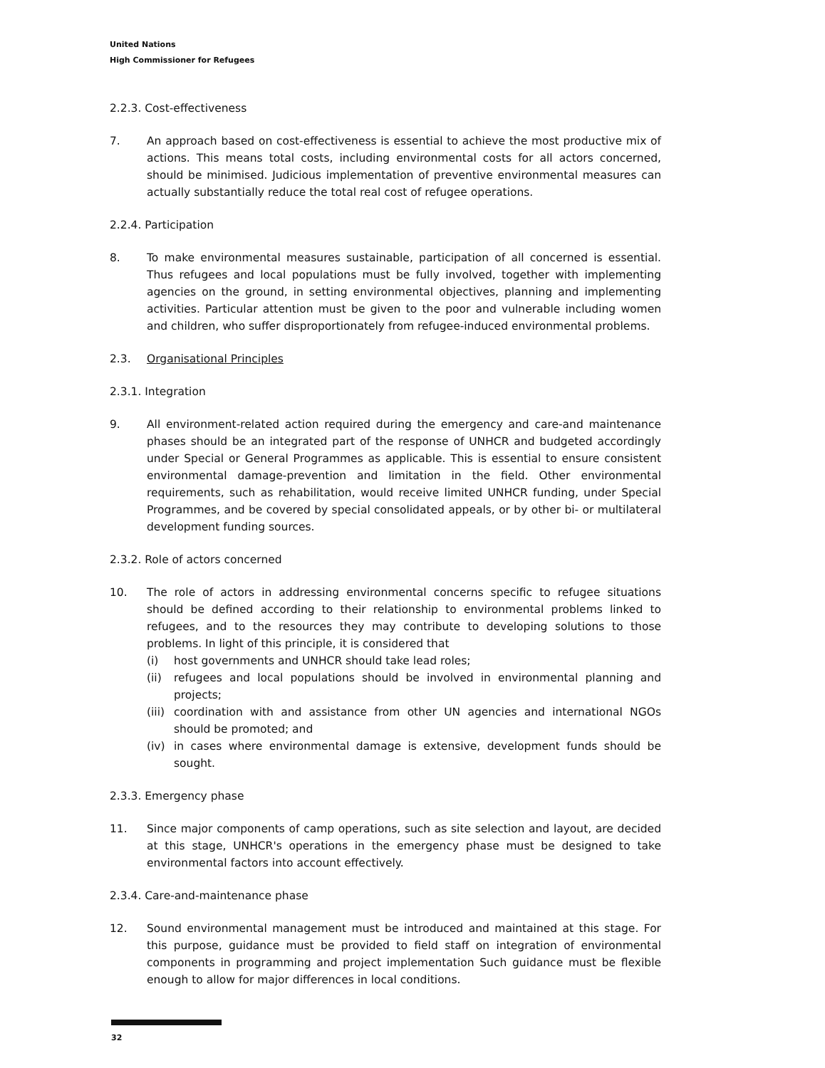United Nations
High Commissioner for Refugees
2.2.3. Cost-effectiveness
7. An approach based on cost-effectiveness is essential to achieve the most productive mix of actions. This means total costs, including environmental costs for all actors concerned, should be minimised. Judicious implementation of preventive environmental measures can actually substantially reduce the total real cost of refugee operations.
2.2.4. Participation
8. To make environmental measures sustainable, participation of all concerned is essential. Thus refugees and local populations must be fully involved, together with implementing agencies on the ground, in setting environmental objectives, planning and implementing activities. Particular attention must be given to the poor and vulnerable including women and children, who suffer disproportionately from refugee-induced environmental problems.
2.3. Organisational Principles
2.3.1. Integration
9. All environment-related action required during the emergency and care-and maintenance phases should be an integrated part of the response of UNHCR and budgeted accordingly under Special or General Programmes as applicable. This is essential to ensure consistent environmental damage-prevention and limitation in the field. Other environmental requirements, such as rehabilitation, would receive limited UNHCR funding, under Special Programmes, and be covered by special consolidated appeals, or by other bi- or multilateral development funding sources.
2.3.2. Role of actors concerned
10. The role of actors in addressing environmental concerns specific to refugee situations should be defined according to their relationship to environmental problems linked to refugees, and to the resources they may contribute to developing solutions to those problems. In light of this principle, it is considered that
(i) host governments and UNHCR should take lead roles;
(ii) refugees and local populations should be involved in environmental planning and projects;
(iii) coordination with and assistance from other UN agencies and international NGOs should be promoted; and
(iv) in cases where environmental damage is extensive, development funds should be sought.
2.3.3. Emergency phase
11. Since major components of camp operations, such as site selection and layout, are decided at this stage, UNHCR's operations in the emergency phase must be designed to take environmental factors into account effectively.
2.3.4. Care-and-maintenance phase
12. Sound environmental management must be introduced and maintained at this stage. For this purpose, guidance must be provided to field staff on integration of environmental components in programming and project implementation Such guidance must be flexible enough to allow for major differences in local conditions.
32